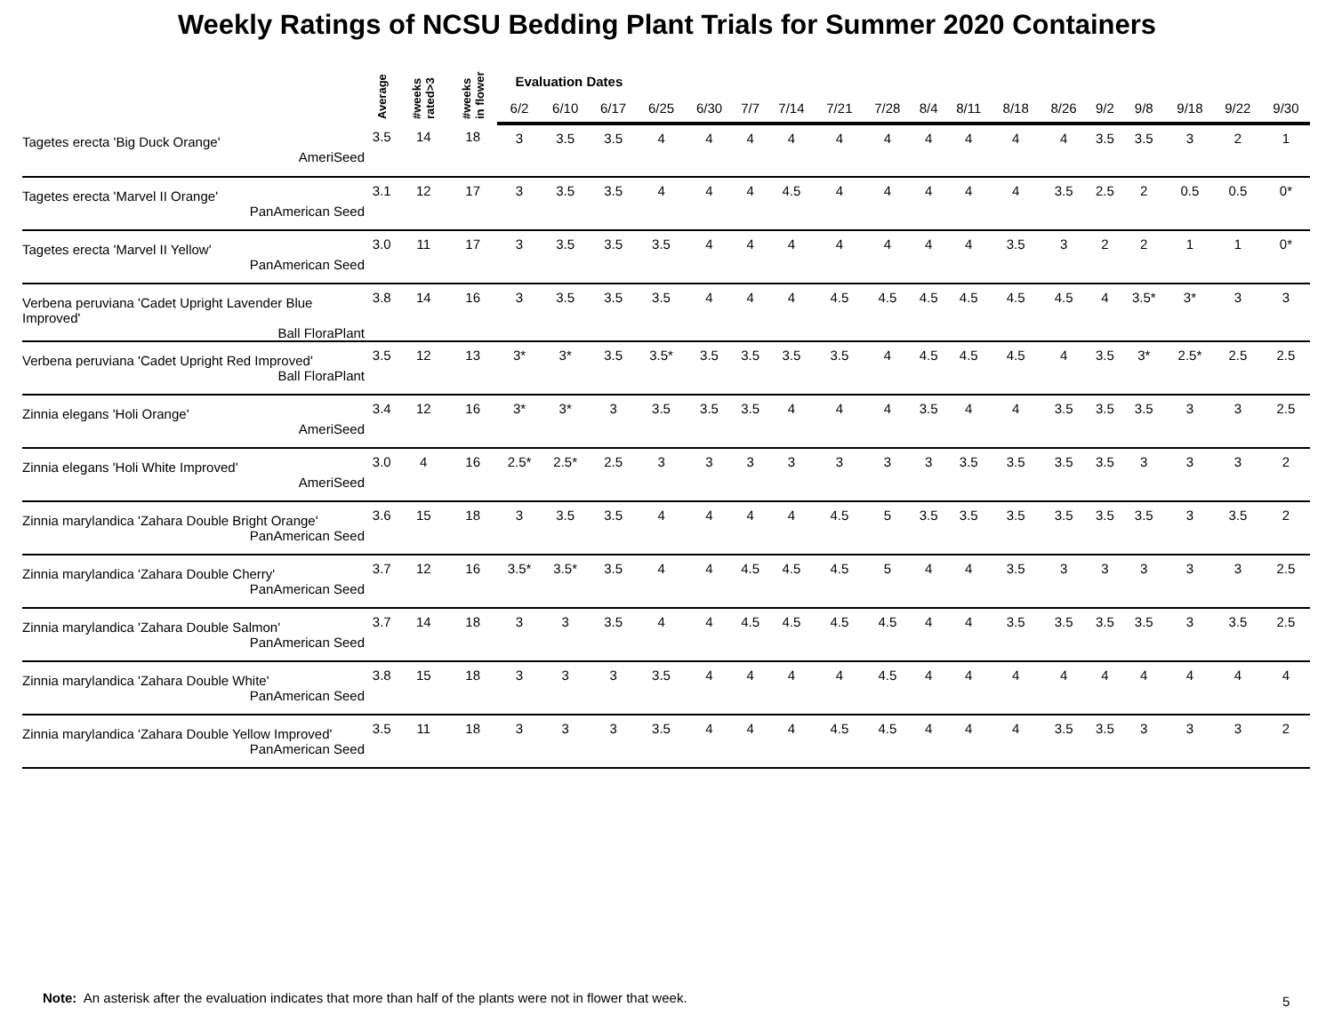Weekly Ratings of NCSU Bedding Plant Trials for Summer 2020 Containers
| | Average | #weeks rated>3 | #weeks in flower | Evaluation Dates | | | | | | | | | | | | | | | | | |
| --- | --- | --- | --- | --- | --- | --- | --- | --- | --- | --- | --- | --- | --- | --- | --- | --- | --- | --- | --- | --- | --- |
| | | | | 6/2 | 6/10 | 6/17 | 6/25 | 6/30 | 7/7 | 7/14 | 7/21 | 7/28 | 8/4 | 8/11 | 8/18 | 8/26 | 9/2 | 9/8 | 9/18 | 9/22 | 9/30 |
| Tagetes erecta 'Big Duck Orange' AmeriSeed | 3.5 | 14 | 18 | 3 | 3.5 | 3.5 | 4 | 4 | 4 | 4 | 4 | 4 | 4 | 4 | 4 | 4 | 3.5 | 3.5 | 3 | 2 | 1 |
| Tagetes erecta 'Marvel II Orange' PanAmerican Seed | 3.1 | 12 | 17 | 3 | 3.5 | 3.5 | 4 | 4 | 4 | 4.5 | 4 | 4 | 4 | 4 | 4 | 3.5 | 2.5 | 2 | 0.5 | 0.5 | 0* |
| Tagetes erecta 'Marvel II Yellow' PanAmerican Seed | 3.0 | 11 | 17 | 3 | 3.5 | 3.5 | 3.5 | 4 | 4 | 4 | 4 | 4 | 4 | 4 | 3.5 | 3 | 2 | 2 | 1 | 1 | 0* |
| Verbena peruviana 'Cadet Upright Lavender Blue Improved' Ball FloraPlant | 3.8 | 14 | 16 | 3 | 3.5 | 3.5 | 3.5 | 4 | 4 | 4 | 4.5 | 4.5 | 4.5 | 4.5 | 4.5 | 4.5 | 4 | 3.5* | 3* | 3 | 3 |
| Verbena peruviana 'Cadet Upright Red Improved' Ball FloraPlant | 3.5 | 12 | 13 | 3* | 3* | 3.5 | 3.5* | 3.5 | 3.5 | 3.5 | 3.5 | 4 | 4.5 | 4.5 | 4.5 | 4 | 3.5 | 3* | 2.5* | 2.5 | 2.5 |
| Zinnia elegans 'Holi Orange' AmeriSeed | 3.4 | 12 | 16 | 3* | 3* | 3 | 3.5 | 3.5 | 3.5 | 4 | 4 | 4 | 3.5 | 4 | 4 | 3.5 | 3.5 | 3.5 | 3 | 3 | 2.5 |
| Zinnia elegans 'Holi White Improved' AmeriSeed | 3.0 | 4 | 16 | 2.5* | 2.5* | 2.5 | 3 | 3 | 3 | 3 | 3 | 3 | 3 | 3.5 | 3.5 | 3.5 | 3.5 | 3 | 3 | 3 | 2 |
| Zinnia marylandica 'Zahara Double Bright Orange' PanAmerican Seed | 3.6 | 15 | 18 | 3 | 3.5 | 3.5 | 4 | 4 | 4 | 4 | 4.5 | 5 | 3.5 | 3.5 | 3.5 | 3.5 | 3.5 | 3.5 | 3 | 3.5 | 2 |
| Zinnia marylandica 'Zahara Double Cherry' PanAmerican Seed | 3.7 | 12 | 16 | 3.5* | 3.5* | 3.5 | 4 | 4 | 4.5 | 4.5 | 4.5 | 5 | 4 | 4 | 3.5 | 3 | 3 | 3 | 3 | 3 | 2.5 |
| Zinnia marylandica 'Zahara Double Salmon' PanAmerican Seed | 3.7 | 14 | 18 | 3 | 3 | 3.5 | 4 | 4 | 4.5 | 4.5 | 4.5 | 4.5 | 4 | 4 | 3.5 | 3.5 | 3.5 | 3.5 | 3 | 3.5 | 2.5 |
| Zinnia marylandica 'Zahara Double White' PanAmerican Seed | 3.8 | 15 | 18 | 3 | 3 | 3 | 3.5 | 4 | 4 | 4 | 4 | 4.5 | 4 | 4 | 4 | 4 | 4 | 4 | 4 | 4 | 4 |
| Zinnia marylandica 'Zahara Double Yellow Improved' PanAmerican Seed | 3.5 | 11 | 18 | 3 | 3 | 3 | 3.5 | 4 | 4 | 4 | 4.5 | 4.5 | 4 | 4 | 4 | 3.5 | 3.5 | 3 | 3 | 3 | 2 |
Note: An asterisk after the evaluation indicates that more than half of the plants were not in flower that week.
5